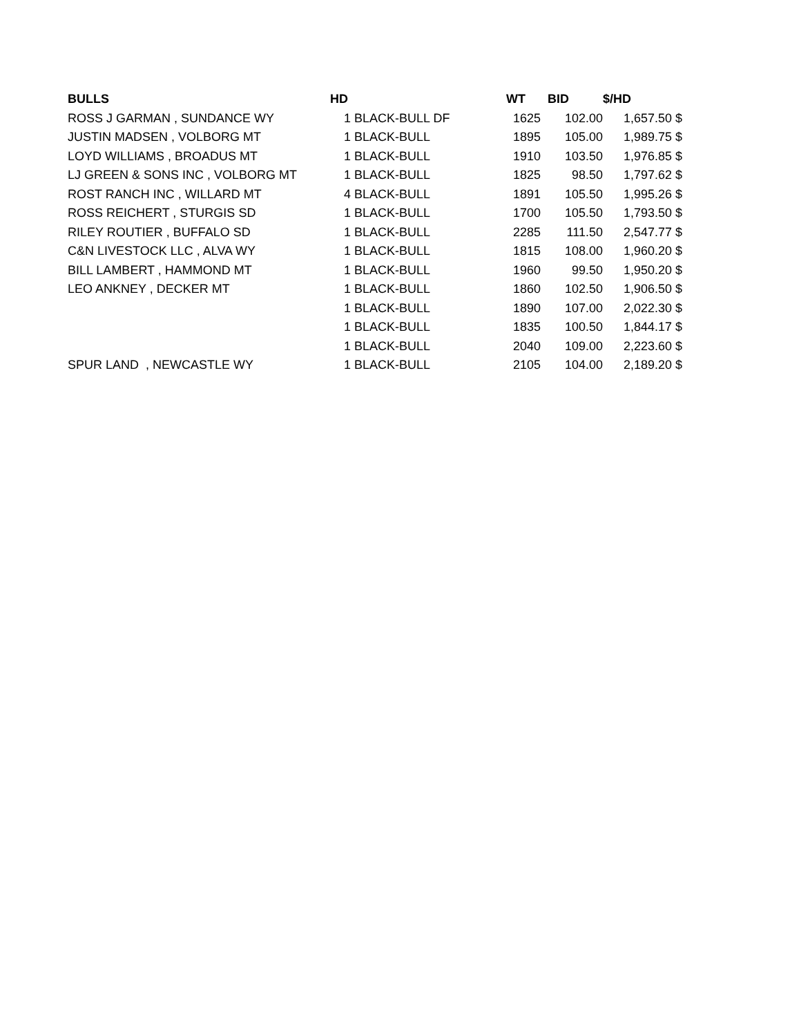| BULLS | HD | | WT | BID | $/HD | |
| --- | --- | --- | --- | --- | --- | --- |
| ROSS J GARMAN , SUNDANCE WY | 1 | BLACK-BULL DF | 1625 | 102.00 | 1,657.50 | $ |
| JUSTIN MADSEN , VOLBORG MT | 1 | BLACK-BULL | 1895 | 105.00 | 1,989.75 | $ |
| LOYD WILLIAMS , BROADUS MT | 1 | BLACK-BULL | 1910 | 103.50 | 1,976.85 | $ |
| LJ GREEN & SONS INC , VOLBORG MT | 1 | BLACK-BULL | 1825 | 98.50 | 1,797.62 | $ |
| ROST RANCH INC , WILLARD MT | 4 | BLACK-BULL | 1891 | 105.50 | 1,995.26 | $ |
| ROSS REICHERT , STURGIS SD | 1 | BLACK-BULL | 1700 | 105.50 | 1,793.50 | $ |
| RILEY ROUTIER , BUFFALO SD | 1 | BLACK-BULL | 2285 | 111.50 | 2,547.77 | $ |
| C&N LIVESTOCK LLC , ALVA WY | 1 | BLACK-BULL | 1815 | 108.00 | 1,960.20 | $ |
| BILL LAMBERT , HAMMOND MT | 1 | BLACK-BULL | 1960 | 99.50 | 1,950.20 | $ |
| LEO ANKNEY , DECKER MT | 1 | BLACK-BULL | 1860 | 102.50 | 1,906.50 | $ |
| | 1 | BLACK-BULL | 1890 | 107.00 | 2,022.30 | $ |
| | 1 | BLACK-BULL | 1835 | 100.50 | 1,844.17 | $ |
| | 1 | BLACK-BULL | 2040 | 109.00 | 2,223.60 | $ |
| SPUR LAND , NEWCASTLE WY | 1 | BLACK-BULL | 2105 | 104.00 | 2,189.20 | $ |